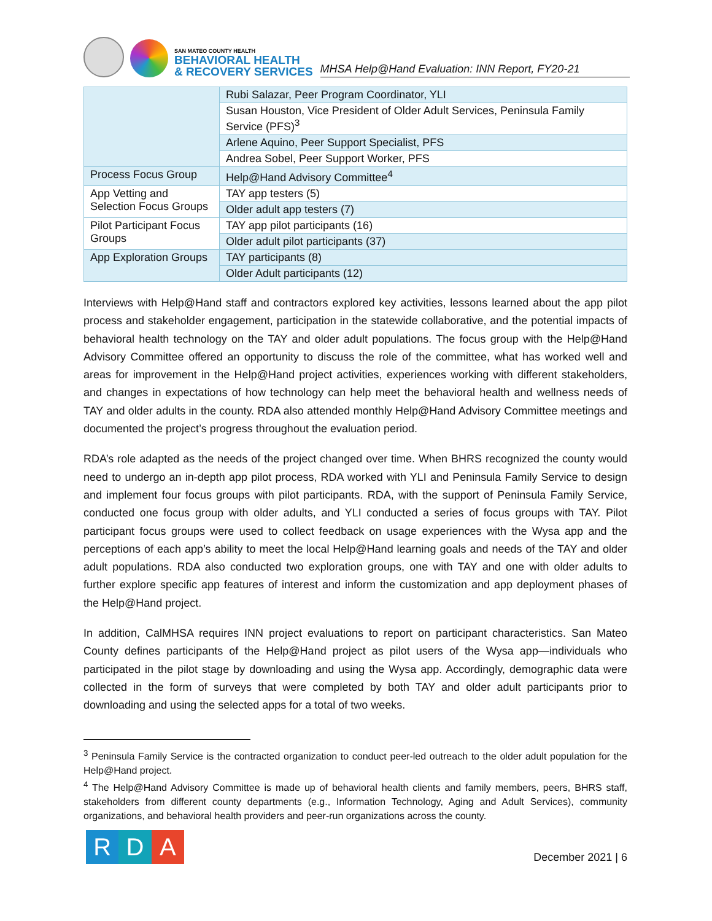SAN MATEO COUNTY HEALTH
BEHAVIORAL HEALTH
& RECOVERY SERVICES
MHSA Help@Hand Evaluation: INN Report, FY20-21
| | Rubi Salazar, Peer Program Coordinator, YLI |
| | Susan Houston, Vice President of Older Adult Services, Peninsula Family Service (PFS)<sup>3</sup> |
| | Arlene Aquino, Peer Support Specialist, PFS |
| | Andrea Sobel, Peer Support Worker, PFS |
| Process Focus Group | Help@Hand Advisory Committee<sup>4</sup> |
| App Vetting and Selection Focus Groups | TAY app testers (5) |
| | Older adult app testers (7) |
| Pilot Participant Focus Groups | TAY app pilot participants (16) |
| | Older adult pilot participants (37) |
| App Exploration Groups | TAY participants (8) |
| | Older Adult participants (12) |
Interviews with Help@Hand staff and contractors explored key activities, lessons learned about the app pilot process and stakeholder engagement, participation in the statewide collaborative, and the potential impacts of behavioral health technology on the TAY and older adult populations. The focus group with the Help@Hand Advisory Committee offered an opportunity to discuss the role of the committee, what has worked well and areas for improvement in the Help@Hand project activities, experiences working with different stakeholders, and changes in expectations of how technology can help meet the behavioral health and wellness needs of TAY and older adults in the county. RDA also attended monthly Help@Hand Advisory Committee meetings and documented the project’s progress throughout the evaluation period.
RDA’s role adapted as the needs of the project changed over time. When BHRS recognized the county would need to undergo an in-depth app pilot process, RDA worked with YLI and Peninsula Family Service to design and implement four focus groups with pilot participants. RDA, with the support of Peninsula Family Service, conducted one focus group with older adults, and YLI conducted a series of focus groups with TAY. Pilot participant focus groups were used to collect feedback on usage experiences with the Wysa app and the perceptions of each app’s ability to meet the local Help@Hand learning goals and needs of the TAY and older adult populations. RDA also conducted two exploration groups, one with TAY and one with older adults to further explore specific app features of interest and inform the customization and app deployment phases of the Help@Hand project.
In addition, CalMHSA requires INN project evaluations to report on participant characteristics. San Mateo County defines participants of the Help@Hand project as pilot users of the Wysa app—individuals who participated in the pilot stage by downloading and using the Wysa app. Accordingly, demographic data were collected in the form of surveys that were completed by both TAY and older adult participants prior to downloading and using the selected apps for a total of two weeks.
<sup>3</sup> Peninsula Family Service is the contracted organization to conduct peer-led outreach to the older adult population for the Help@Hand project.
<sup>4</sup> The Help@Hand Advisory Committee is made up of behavioral health clients and family members, peers, BHRS staff, stakeholders from different county departments (e.g., Information Technology, Aging and Adult Services), community organizations, and behavioral health providers and peer-run organizations across the county.
R D A
December 2021 | 6